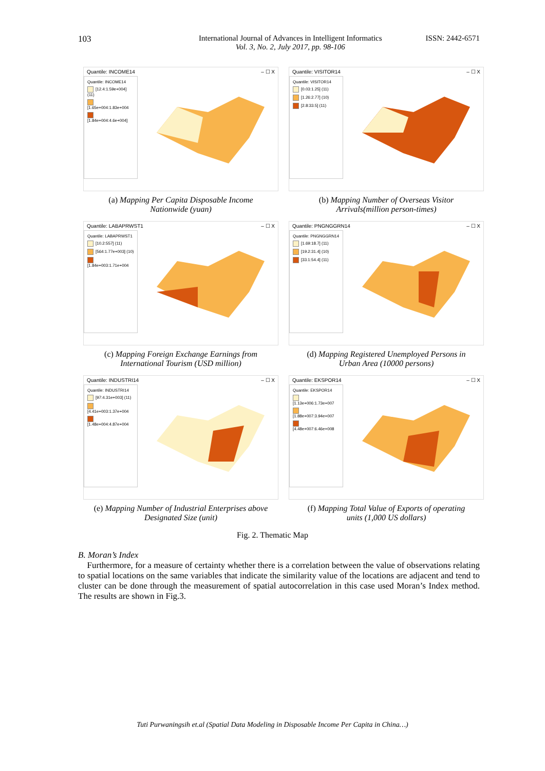103 International Journal of Advances in Intelligent Informatics
Vol. 3, No. 2, July 2017, pp. 98-106
ISSN: 2442-6571
Quantile: INCOME14 – ☐ X
Quantile: INCOME14
[12.4:1.59e+004] (11)
[1.65e+004:1.83e+004
[1.84e+004:4.6e+004]
(a) Mapping Per Capita Disposable Income Nationwide (yuan)
Quantile: VISITOR14 – ☐ X
Quantile: VISITOR14
[0.03:1.25] (11)
[1.26:2.77] (10)
[2.8:33.5] (11)
(b) Mapping Number of Overseas Visitor Arrivals(million person-times)
Quantile: LABAPRWST1 – ☐ X
Quantile: LABAPRWST1
[10.2:557] (11)
[564:1.77e+003] (10)
[1.84e+003:1.71e+004
(c) Mapping Foreign Exchange Earnings from International Tourism (USD million)
Quantile: PNGNGGRN14 – ☐ X
Quantile: PNGNGGRN14
[1.69:18.7] (11)
[19.2:31.4] (10)
[33.1:54.4] (11)
(d) Mapping Registered Unemployed Persons in Urban Area (10000 persons)
Quantile: INDUSTRI14 – ☐ X
Quantile: INDUSTRI14
[97:4.31e+003] (11)
[4.41e+003:1.37e+004
[1.48e+004:4.87e+004
(e) Mapping Number of Industrial Enterprises above Designated Size (unit)
Quantile: EKSPOR14 – ☐ X
Quantile: EKSPOR14
[1.13e+006:1.73e+007
[1.88e+007:3.94e+007
[4.48e+007:6.46e+008
(f) Mapping Total Value of Exports of operating units (1,000 US dollars)
Fig. 2. Thematic Map
B. Moran’s Index
Furthermore, for a measure of certainty whether there is a correlation between the value of observations relating to spatial locations on the same variables that indicate the similarity value of the locations are adjacent and tend to cluster can be done through the measurement of spatial autocorrelation in this case used Moran’s Index method. The results are shown in Fig.3.
Tuti Purwaningsih et.al (Spatial Data Modeling in Disposable Income Per Capita in China…)